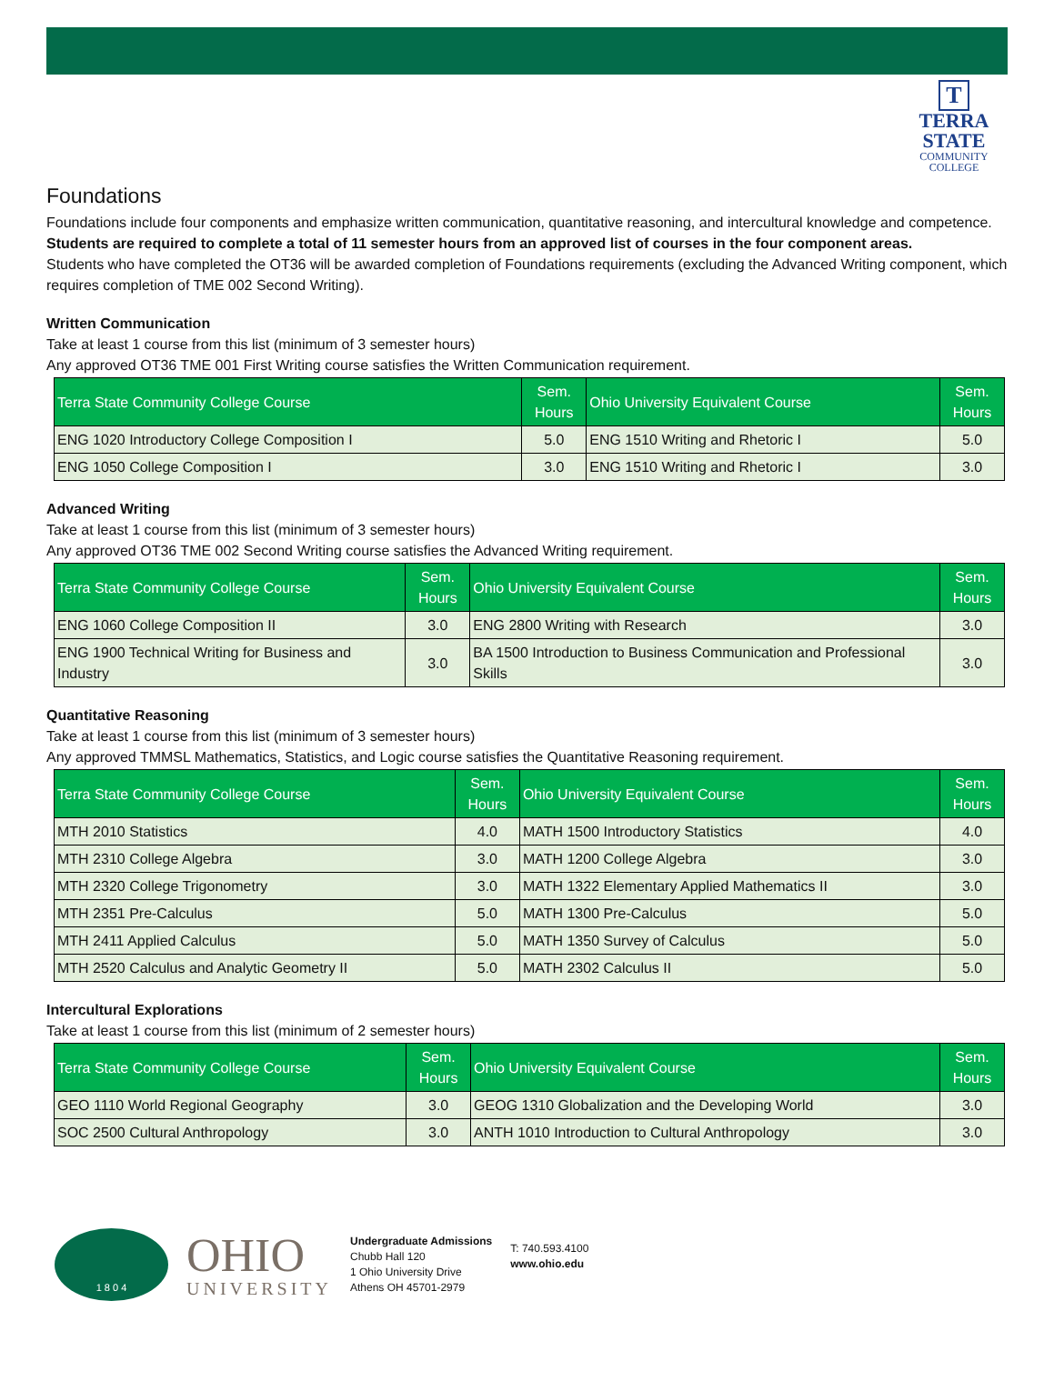T
TERRA
STATE
COMMUNITY
COLLEGE
Foundations
Foundations include four components and emphasize written communication, quantitative reasoning, and intercultural knowledge and competence. Students are required to complete a total of 11 semester hours from an approved list of courses in the four component areas.
Students who have completed the OT36 will be awarded completion of Foundations requirements (excluding the Advanced Writing component, which requires completion of TME 002 Second Writing).
Written Communication
Take at least 1 course from this list (minimum of 3 semester hours)
Any approved OT36 TME 001 First Writing course satisfies the Written Communication requirement.
| Terra State Community College Course | Sem. Hours | Ohio University Equivalent Course | Sem. Hours |
| --- | --- | --- | --- |
| ENG 1020 Introductory College Composition I | 5.0 | ENG 1510 Writing and Rhetoric I | 5.0 |
| ENG 1050 College Composition I | 3.0 | ENG 1510 Writing and Rhetoric I | 3.0 |
Advanced Writing
Take at least 1 course from this list (minimum of 3 semester hours)
Any approved OT36 TME 002 Second Writing course satisfies the Advanced Writing requirement.
| Terra State Community College Course | Sem. Hours | Ohio University Equivalent Course | Sem. Hours |
| --- | --- | --- | --- |
| ENG 1060 College Composition II | 3.0 | ENG 2800 Writing with Research | 3.0 |
| ENG 1900 Technical Writing for Business and Industry | 3.0 | BA 1500 Introduction to Business Communication and Professional Skills | 3.0 |
Quantitative Reasoning
Take at least 1 course from this list (minimum of 3 semester hours)
Any approved TMMSL Mathematics, Statistics, and Logic course satisfies the Quantitative Reasoning requirement.
| Terra State Community College Course | Sem. Hours | Ohio University Equivalent Course | Sem. Hours |
| --- | --- | --- | --- |
| MTH 2010 Statistics | 4.0 | MATH 1500 Introductory Statistics | 4.0 |
| MTH 2310 College Algebra | 3.0 | MATH 1200 College Algebra | 3.0 |
| MTH 2320 College Trigonometry | 3.0 | MATH 1322 Elementary Applied Mathematics II | 3.0 |
| MTH 2351 Pre-Calculus | 5.0 | MATH 1300 Pre-Calculus | 5.0 |
| MTH 2411 Applied Calculus | 5.0 | MATH 1350 Survey of Calculus | 5.0 |
| MTH 2520 Calculus and Analytic Geometry II | 5.0 | MATH 2302 Calculus II | 5.0 |
Intercultural Explorations
Take at least 1 course from this list (minimum of 2 semester hours)
| Terra State Community College Course | Sem. Hours | Ohio University Equivalent Course | Sem. Hours |
| --- | --- | --- | --- |
| GEO 1110 World Regional Geography | 3.0 | GEOG 1310 Globalization and the Developing World | 3.0 |
| SOC 2500 Cultural Anthropology | 3.0 | ANTH 1010 Introduction to Cultural Anthropology | 3.0 |
1 8 0 4
OHIO
UNIVERSITY
Undergraduate Admissions
Chubb Hall 120
1 Ohio University Drive
Athens OH 45701-2979
T: 740.593.4100
www.ohio.edu